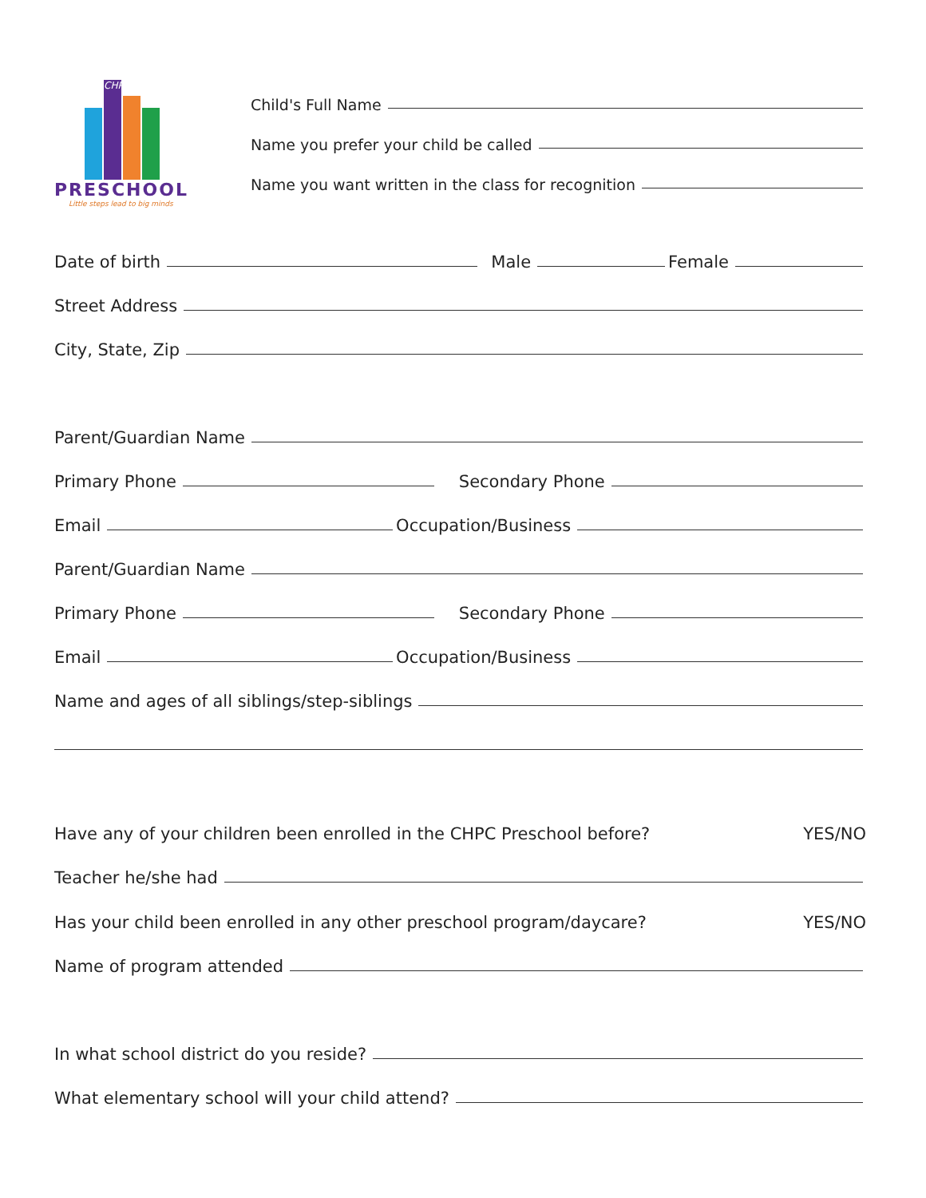CHPC
PRESCHOOL
Little steps lead to big minds
Child's Full Name
Name you prefer your child be called
Name you want written in the class for recognition
Date of birth Male Female
Street Address
City, State, Zip
Parent/Guardian Name
Primary Phone Secondary Phone
Email Occupation/Business
Parent/Guardian Name
Primary Phone Secondary Phone
Email Occupation/Business
Name and ages of all siblings/step-siblings
Have any of your children been enrolled in the CHPC Preschool before? YES/NO
Teacher he/she had
Has your child been enrolled in any other preschool program/daycare? YES/NO
Name of program attended
In what school district do you reside?
What elementary school will your child attend?